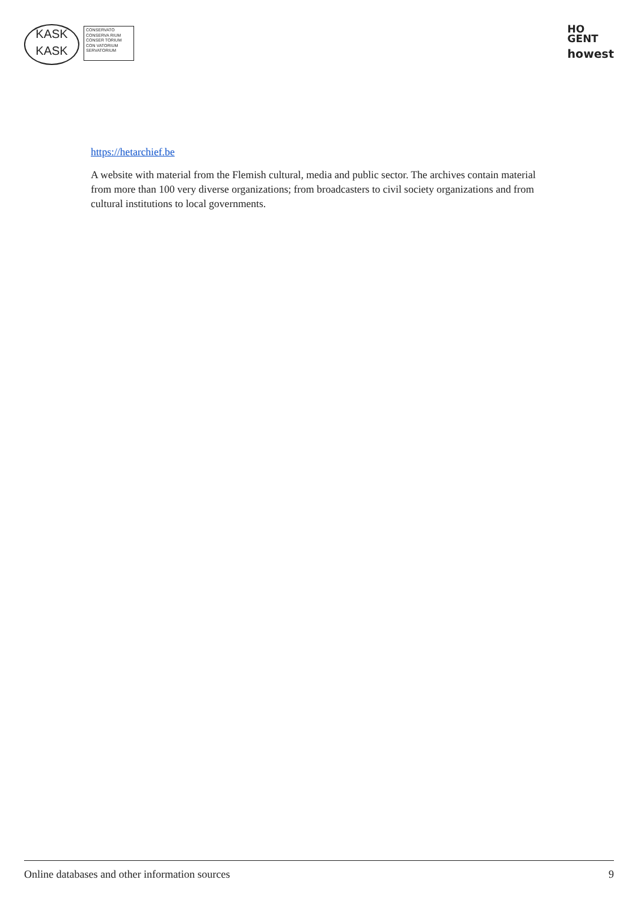KASK
KASK
CONSERVATO
CONSERVA RIUM
CONSER TORIUM
CON VATORIUM
SERVATORIUM
HO
GENT
howest
https://hetarchief.be
A website with material from the Flemish cultural, media and public sector. The archives contain material from more than 100 very diverse organizations; from broadcasters to civil society organizations and from cultural institutions to local governments.
Online databases and other information sources 9